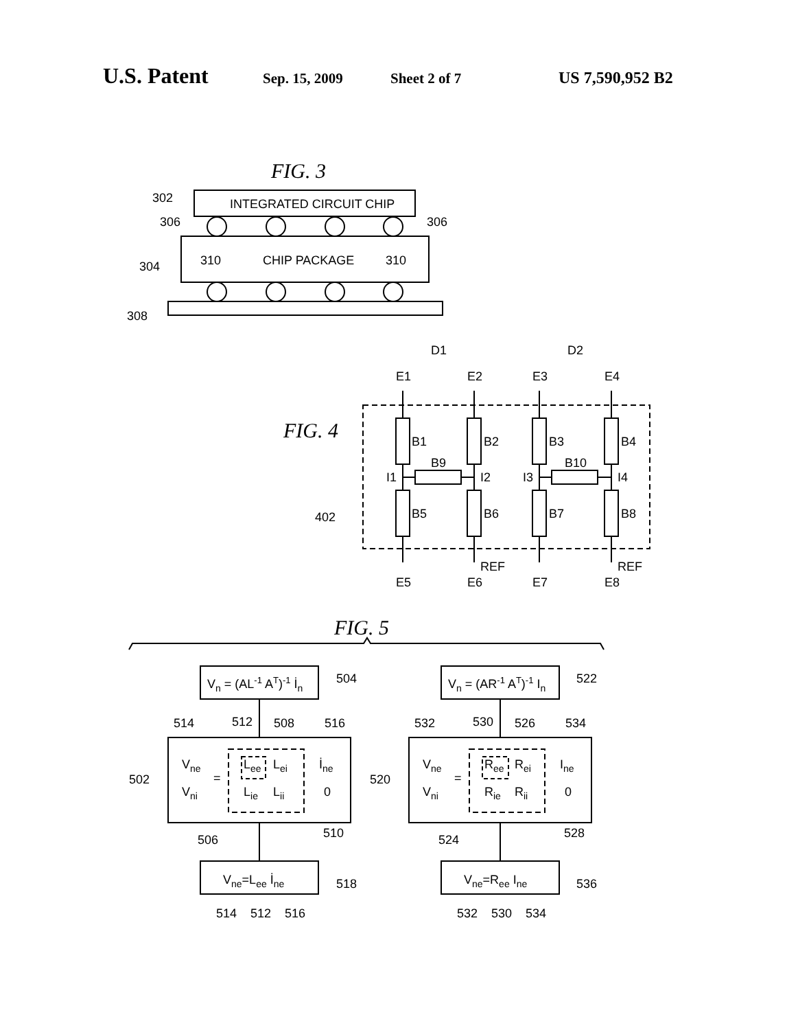U.S. Patent Sep. 15, 2009 Sheet 2 of 7 US 7,590,952 B2
FIG. 3
INTEGRATED CIRCUIT CHIP
302
306
306
304
310
CHIP PACKAGE
310
308
D1
D2
E1
E2
E3
E4
FIG. 4
B1
B2
B3
B4
B9
B10
I1
I2
I3
I4
402
B5
B6
B7
B8
REF
REF
E5
E6
E7
E8
FIG. 5
Vn = (AL-1 AT)-1 İn
504
514
512
508
516
Vne
Vni
=
Lee
Lei
Lie
Lii
İne
0
502
506
510
Vne=Lee İne
518
514
512
516
Vn = (AR-1 AT)-1 In
522
532
530
526
534
Vne
Vni
=
Ree
Rei
Rie
Rii
Ine
0
520
524
528
Vne=Ree Ine
536
532
530
534